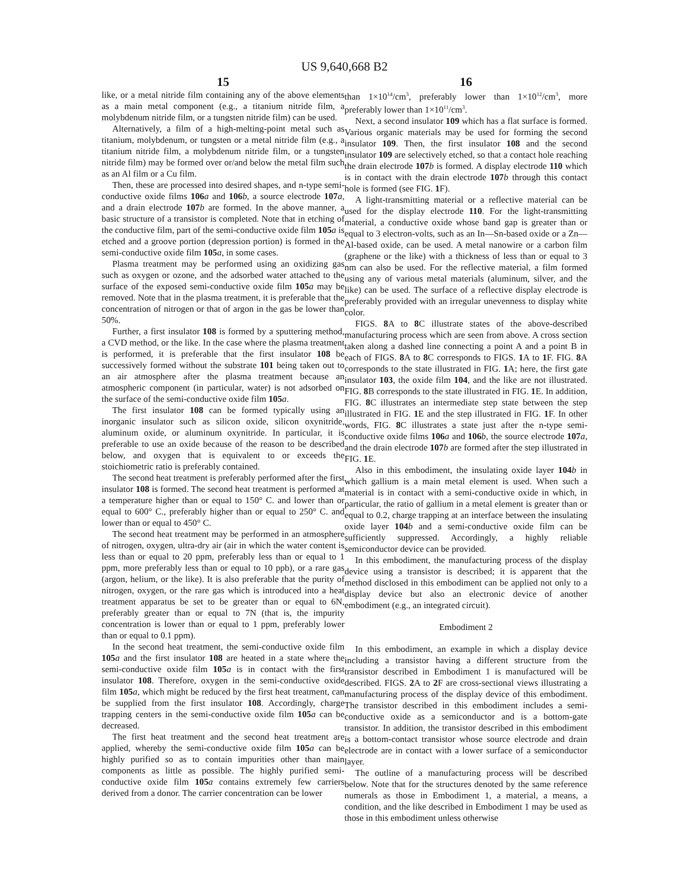US 9,640,668 B2
15
like, or a metal nitride film containing any of the above elements as a main metal component (e.g., a titanium nitride film, a molybdenum nitride film, or a tungsten nitride film) can be used.
Alternatively, a film of a high-melting-point metal such as titanium, molybdenum, or tungsten or a metal nitride film (e.g., a titanium nitride film, a molybdenum nitride film, or a tungsten nitride film) may be formed over or/and below the metal film such as an Al film or a Cu film.
Then, these are processed into desired shapes, and n-type semi-conductive oxide films 106 a and 106 b, a source electrode 107 a, and a drain electrode 107 b are formed. In the above manner, a basic structure of a transistor is completed. Note that in etching of the conductive film, part of the semi-conductive oxide film 105 a is etched and a groove portion (depression portion) is formed in the semi-conductive oxide film 105 a, in some cases.
Plasma treatment may be performed using an oxidizing gas such as oxygen or ozone, and the adsorbed water attached to the surface of the exposed semi-conductive oxide film 105 a may be removed. Note that in the plasma treatment, it is preferable that the concentration of nitrogen or that of argon in the gas be lower than 50%.
Further, a first insulator 108 is formed by a sputtering method, a CVD method, or the like. In the case where the plasma treatment is performed, it is preferable that the first insulator 108 be successively formed without the substrate 101 being taken out to an air atmosphere after the plasma treatment because an atmospheric component (in particular, water) is not adsorbed on the surface of the semi-conductive oxide film 105 a.
The first insulator 108 can be formed typically using an inorganic insulator such as silicon oxide, silicon oxynitride, aluminum oxide, or aluminum oxynitride. In particular, it is preferable to use an oxide because of the reason to be described below, and oxygen that is equivalent to or exceeds the stoichiometric ratio is preferably contained.
The second heat treatment is preferably performed after the first insulator 108 is formed. The second heat treatment is performed at a temperature higher than or equal to 150° C. and lower than or equal to 600° C., preferably higher than or equal to 250° C. and lower than or equal to 450° C.
The second heat treatment may be performed in an atmosphere of nitrogen, oxygen, ultra-dry air (air in which the water content is less than or equal to 20 ppm, preferably less than or equal to 1 ppm, more preferably less than or equal to 10 ppb), or a rare gas (argon, helium, or the like). It is also preferable that the purity of nitrogen, oxygen, or the rare gas which is introduced into a heat treatment apparatus be set to be greater than or equal to 6N, preferably greater than or equal to 7N (that is, the impurity concentration is lower than or equal to 1 ppm, preferably lower than or equal to 0.1 ppm).
In the second heat treatment, the semi-conductive oxide film 105 a and the first insulator 108 are heated in a state where the semi-conductive oxide film 105 a is in contact with the first insulator 108. Therefore, oxygen in the semi-conductive oxide film 105 a, which might be reduced by the first heat treatment, can be supplied from the first insulator 108. Accordingly, charge trapping centers in the semi-conductive oxide film 105 a can be decreased.
The first heat treatment and the second heat treatment are applied, whereby the semi-conductive oxide film 105 a can be highly purified so as to contain impurities other than main components as little as possible. The highly purified semi-conductive oxide film 105 a contains extremely few carriers derived from a donor. The carrier concentration can be lower
16
than 1×10<sup>14</sup>/cm<sup>3</sup>, preferably lower than 1×10<sup>12</sup>/cm<sup>3</sup>, more preferably lower than 1×10<sup>11</sup>/cm<sup>3</sup>.
Next, a second insulator 109 which has a flat surface is formed. Various organic materials may be used for forming the second insulator 109. Then, the first insulator 108 and the second insulator 109 are selectively etched, so that a contact hole reaching the drain electrode 107 b is formed. A display electrode 110 which is in contact with the drain electrode 107 b through this contact hole is formed (see FIG. 1 F).
A light-transmitting material or a reflective material can be used for the display electrode 110. For the light-transmitting material, a conductive oxide whose band gap is greater than or equal to 3 electron-volts, such as an In—Sn-based oxide or a Zn—Al-based oxide, can be used. A metal nanowire or a carbon film (graphene or the like) with a thickness of less than or equal to 3 nm can also be used. For the reflective material, a film formed using any of various metal materials (aluminum, silver, and the like) can be used. The surface of a reflective display electrode is preferably provided with an irregular unevenness to display white color.
FIGS. 8 A to 8 C illustrate states of the above-described manufacturing process which are seen from above. A cross section taken along a dashed line connecting a point A and a point B in each of FIGS. 8 A to 8 C corresponds to FIGS. 1 A to 1 F. FIG. 8 A corresponds to the state illustrated in FIG. 1 A; here, the first gate insulator 103, the oxide film 104, and the like are not illustrated. FIG. 8 B corresponds to the state illustrated in FIG. 1 E. In addition, FIG. 8 C illustrates an intermediate step state between the step illustrated in FIG. 1 E and the step illustrated in FIG. 1 F. In other words, FIG. 8 C illustrates a state just after the n-type semi-conductive oxide films 106 a and 106 b, the source electrode 107 a, and the drain electrode 107 b are formed after the step illustrated in FIG. 1 E.
Also in this embodiment, the insulating oxide layer 104 b in which gallium is a main metal element is used. When such a material is in contact with a semi-conductive oxide in which, in particular, the ratio of gallium in a metal element is greater than or equal to 0.2, charge trapping at an interface between the insulating oxide layer 104 b and a semi-conductive oxide film can be sufficiently suppressed. Accordingly, a highly reliable semiconductor device can be provided.
In this embodiment, the manufacturing process of the display device using a transistor is described; it is apparent that the method disclosed in this embodiment can be applied not only to a display device but also an electronic device of another embodiment (e.g., an integrated circuit).
Embodiment 2
In this embodiment, an example in which a display device including a transistor having a different structure from the transistor described in Embodiment 1 is manufactured will be described. FIGS. 2 A to 2 F are cross-sectional views illustrating a manufacturing process of the display device of this embodiment. The transistor described in this embodiment includes a semi-conductive oxide as a semiconductor and is a bottom-gate transistor. In addition, the transistor described in this embodiment is a bottom-contact transistor whose source electrode and drain electrode are in contact with a lower surface of a semiconductor layer.
The outline of a manufacturing process will be described below. Note that for the structures denoted by the same reference numerals as those in Embodiment 1, a material, a means, a condition, and the like described in Embodiment 1 may be used as those in this embodiment unless otherwise